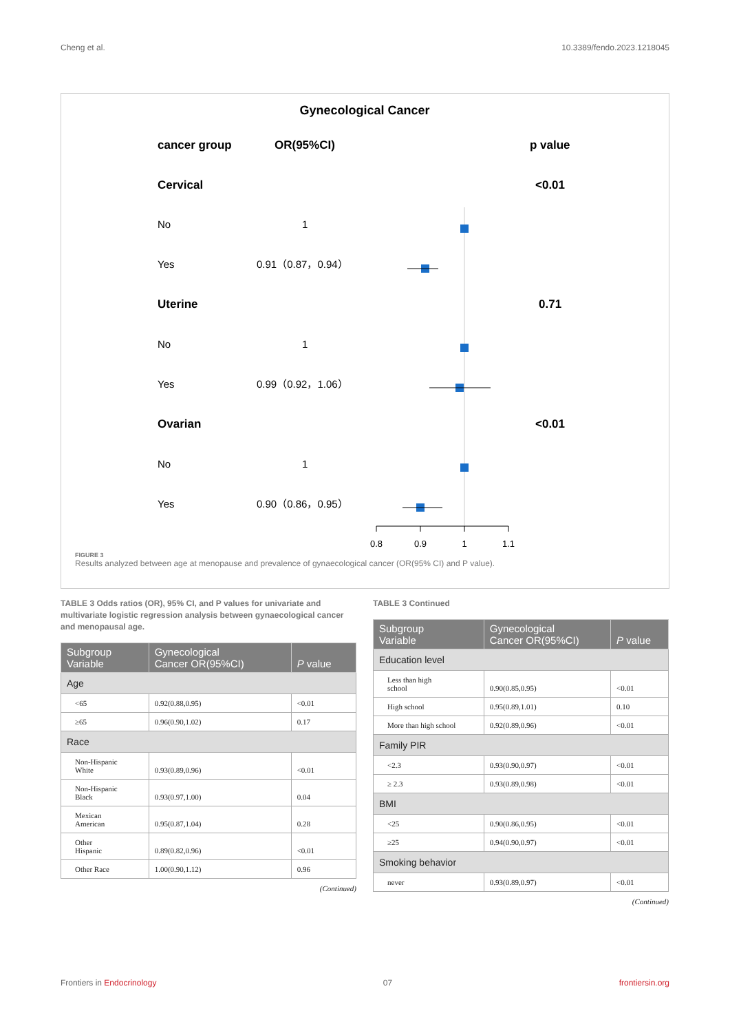Cheng et al. 10.3389/fendo.2023.1218045
Gynecological Cancer
cancer group
OR(95%CI)
p value
Cervical
<0.01
Uterine
0.71
Ovarian
<0.01
No
1
Yes
0.91（0.87，0.94）
No
1
Yes
0.99（0.92，1.06）
No
1
Yes
0.90（0.86，0.95）
0.8
0.9
1
1.1
FIGURE 3
Results analyzed between age at menopause and prevalence of gynaecological cancer (OR(95% CI) and P value).
TABLE 3 Odds ratios (OR), 95% CI, and P values for univariate and multivariate logistic regression analysis between gynaecological cancer and menopausal age.
| Subgroup Variable | Gynecological Cancer OR(95%CI) | P value |
| --- | --- | --- |
| Age | | |
| <65 | 0.92(0.88,0.95) | <0.01 |
| ≥65 | 0.96(0.90,1.02) | 0.17 |
| Race | | |
| Non-Hispanic White | 0.93(0.89,0.96) | <0.01 |
| Non-Hispanic Black | 0.93(0.97,1.00) | 0.04 |
| Mexican American | 0.95(0.87,1.04) | 0.28 |
| Other Hispanic | 0.89(0.82,0.96) | <0.01 |
| Other Race | 1.00(0.90,1.12) | 0.96 |
(Continued)
TABLE 3 Continued
| Subgroup Variable | Gynecological Cancer OR(95%CI) | P value |
| --- | --- | --- |
| Education level | | |
| Less than high school | 0.90(0.85,0.95) | <0.01 |
| High school | 0.95(0.89,1.01) | 0.10 |
| More than high school | 0.92(0.89,0.96) | <0.01 |
| Family PIR | | |
| <2.3 | 0.93(0.90,0.97) | <0.01 |
| ≥ 2.3 | 0.93(0.89,0.98) | <0.01 |
| BMI | | |
| <25 | 0.90(0.86,0.95) | <0.01 |
| ≥25 | 0.94(0.90,0.97) | <0.01 |
| Smoking behavior | | |
| never | 0.93(0.89,0.97) | <0.01 |
(Continued)
Frontiers in Endocrinology 07 frontiersin.org